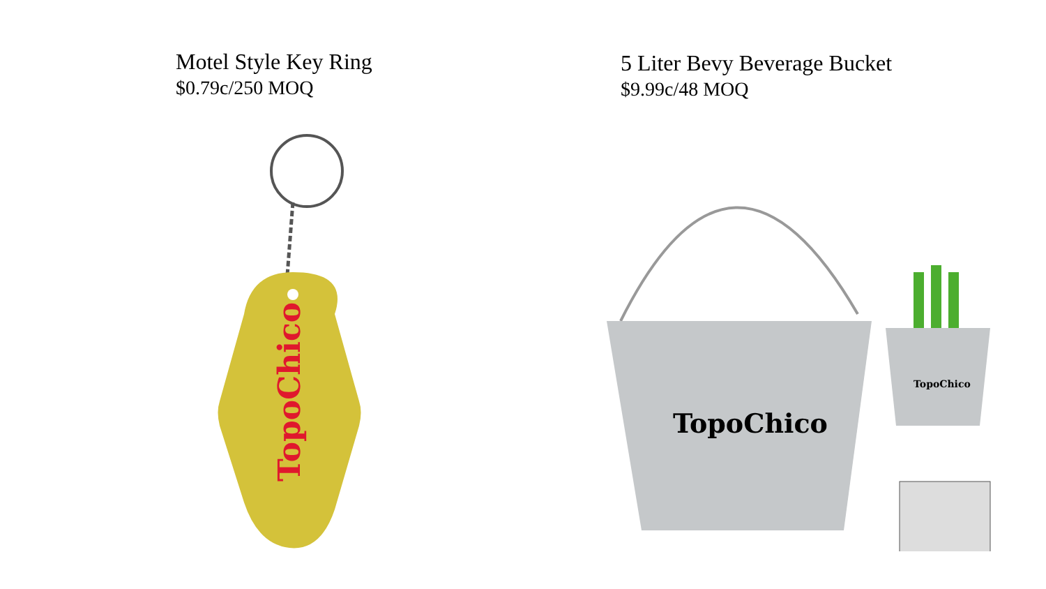Motel Style Key Ring
$0.79c/250 MOQ
TopoChico
5 Liter Bevy Beverage Bucket
$9.99c/48 MOQ
TopoChico
TopoChico